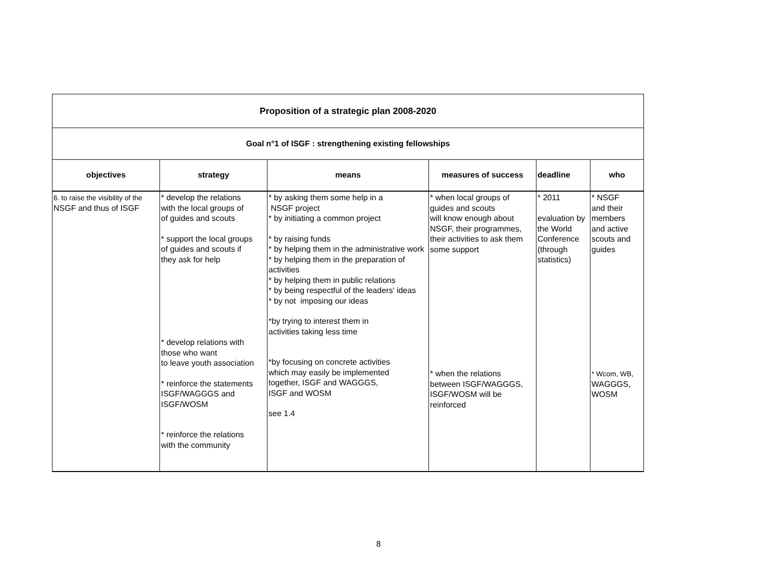| Proposition of a strategic plan 2008-2020 | | | | | |
| Goal n°1 of ISGF : strengthening existing fellowships | | | | | |
| objectives | strategy | means | measures of success | deadline | who |
| 6. to raise the visibility of the NSGF and thus of ISGF | * develop the relations with the local groups of of guides and scouts * support the local groups of guides and scouts if they ask for help * develop relations with those who want to leave youth association * reinforce the statements ISGF/WAGGGS and ISGF/WOSM * reinforce the relations with the community | * by asking them some help in a NSGF project * by initiating a common project * by raising funds * by helping them in the administrative work * by helping them in the preparation of activities * by helping them in public relations * by being respectful of the leaders' ideas * by not imposing our ideas *by trying to interest them in activities taking less time *by focusing on concrete activities which may easily be implemented together, ISGF and WAGGGS, ISGF and WOSM see 1.4 | * when local groups of guides and scouts will know enough about NSGF, their programmes, their activities to ask them some support * when the relations between ISGF/WAGGGS, ISGF/WOSM will be reinforced | * 2011 evaluation by the World Conference (through statistics) | * NSGF and their members and active scouts and guides * Wcom, WB, WAGGGS, WOSM |
8